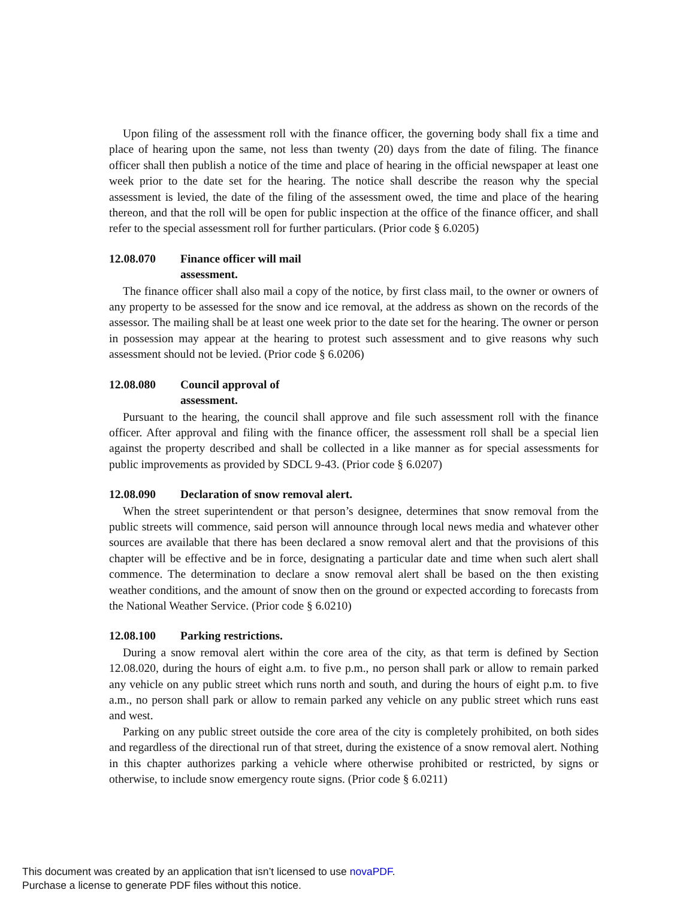Upon filing of the assessment roll with the finance officer, the governing body shall fix a time and place of hearing upon the same, not less than twenty (20) days from the date of filing. The finance officer shall then publish a notice of the time and place of hearing in the official newspaper at least one week prior to the date set for the hearing. The notice shall describe the reason why the special assessment is levied, the date of the filing of the assessment owed, the time and place of the hearing thereon, and that the roll will be open for public inspection at the office of the finance officer, and shall refer to the special assessment roll for further particulars. (Prior code § 6.0205)
12.08.070 Finance officer will mail assessment.
The finance officer shall also mail a copy of the notice, by first class mail, to the owner or owners of any property to be assessed for the snow and ice removal, at the address as shown on the records of the assessor. The mailing shall be at least one week prior to the date set for the hearing. The owner or person in possession may appear at the hearing to protest such assessment and to give reasons why such assessment should not be levied. (Prior code § 6.0206)
12.08.080 Council approval of assessment.
Pursuant to the hearing, the council shall approve and file such assessment roll with the finance officer. After approval and filing with the finance officer, the assessment roll shall be a special lien against the property described and shall be collected in a like manner as for special assessments for public improvements as provided by SDCL 9-43. (Prior code § 6.0207)
12.08.090 Declaration of snow removal alert.
When the street superintendent or that person’s designee, determines that snow removal from the public streets will commence, said person will announce through local news media and whatever other sources are available that there has been declared a snow removal alert and that the provisions of this chapter will be effective and be in force, designating a particular date and time when such alert shall commence. The determination to declare a snow removal alert shall be based on the then existing weather conditions, and the amount of snow then on the ground or expected according to forecasts from the National Weather Service. (Prior code § 6.0210)
12.08.100 Parking restrictions.
During a snow removal alert within the core area of the city, as that term is defined by Section 12.08.020, during the hours of eight a.m. to five p.m., no person shall park or allow to remain parked any vehicle on any public street which runs north and south, and during the hours of eight p.m. to five a.m., no person shall park or allow to remain parked any vehicle on any public street which runs east and west.
Parking on any public street outside the core area of the city is completely prohibited, on both sides and regardless of the directional run of that street, during the existence of a snow removal alert. Nothing in this chapter authorizes parking a vehicle where otherwise prohibited or restricted, by signs or otherwise, to include snow emergency route signs. (Prior code § 6.0211)
This document was created by an application that isn’t licensed to use novaPDF.
Purchase a license to generate PDF files without this notice.